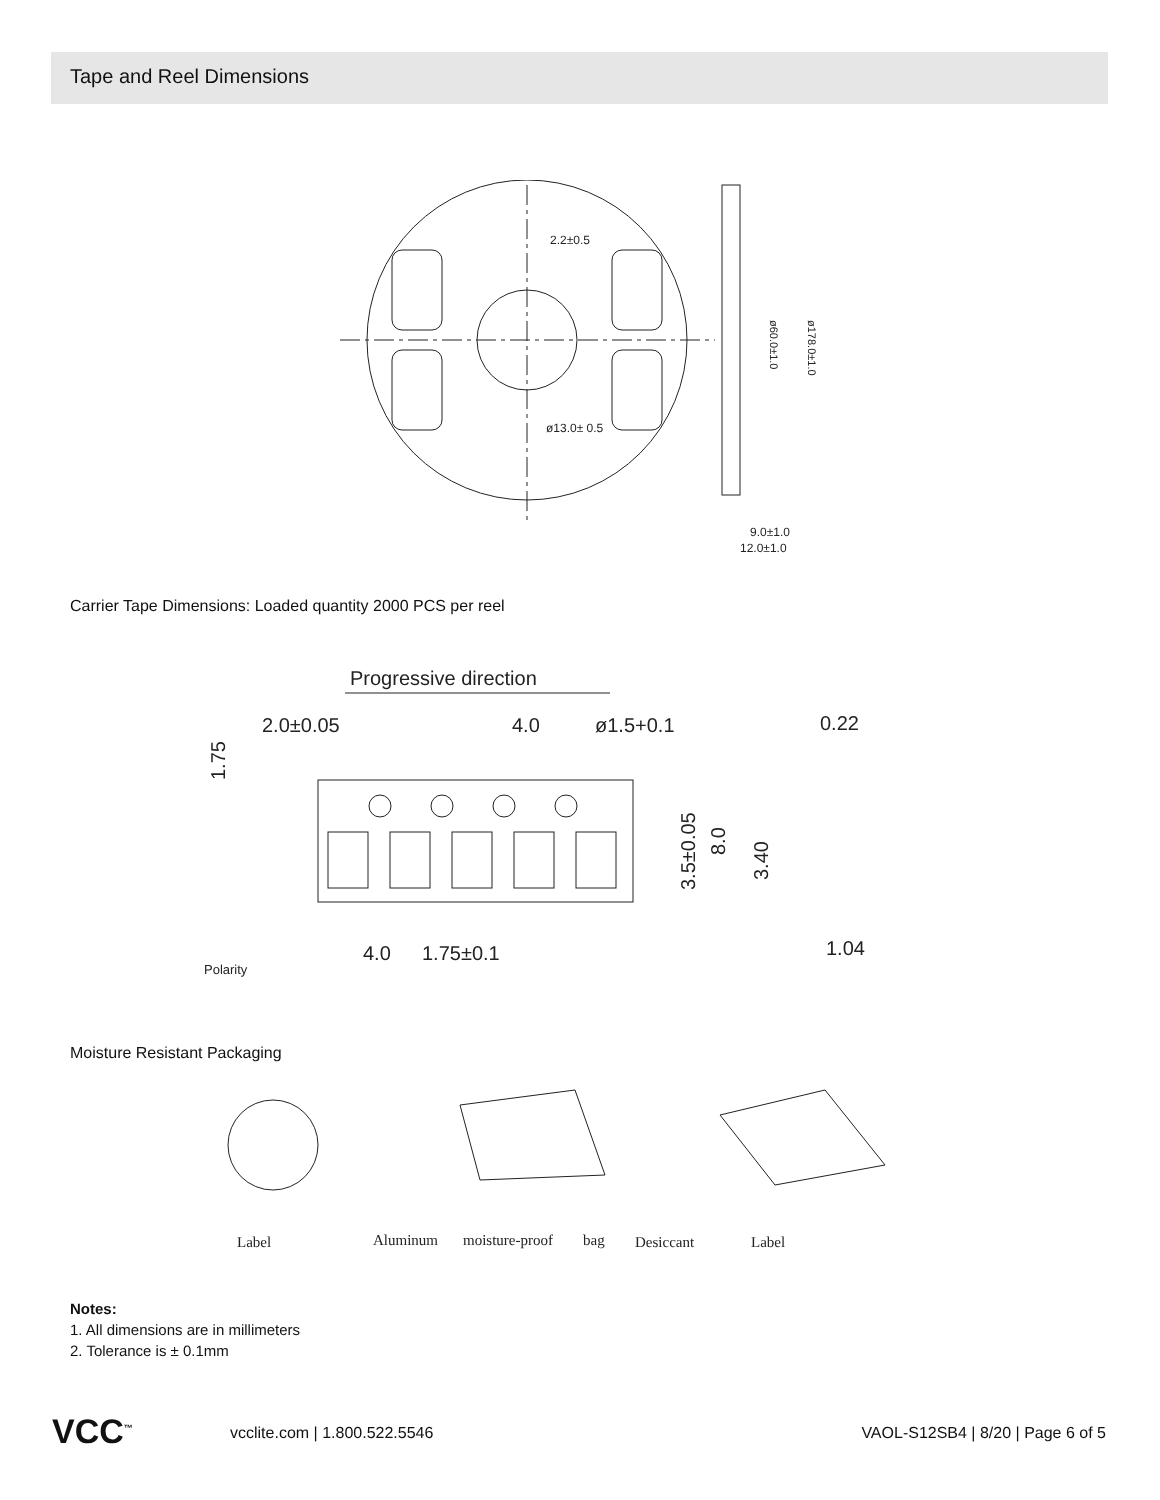Tape and Reel Dimensions
2.2±0.5
ø13.0± 0.5
9.0±1.0
12.0±1.0
ø60.0±1.0
ø178.0±1.0
Carrier Tape Dimensions: Loaded quantity 2000 PCS per reel
Progressive direction
2.0±0.05
4.0
ø1.5+0.1
0.22
4.0
1.75±0.1
1.04
Polarity
3.5±0.05
8.0
3.40
1.75
Moisture Resistant Packaging
Label
Aluminum
moisture-proof
bag
Desiccant
Label
Notes:
1. All dimensions are in millimeters
2. Tolerance is ± 0.1mm
VCC<sup>™</sup> vcclite.com | 1.800.522.5546
VAOL-S12SB4 | 8/20 | Page 6 of 5